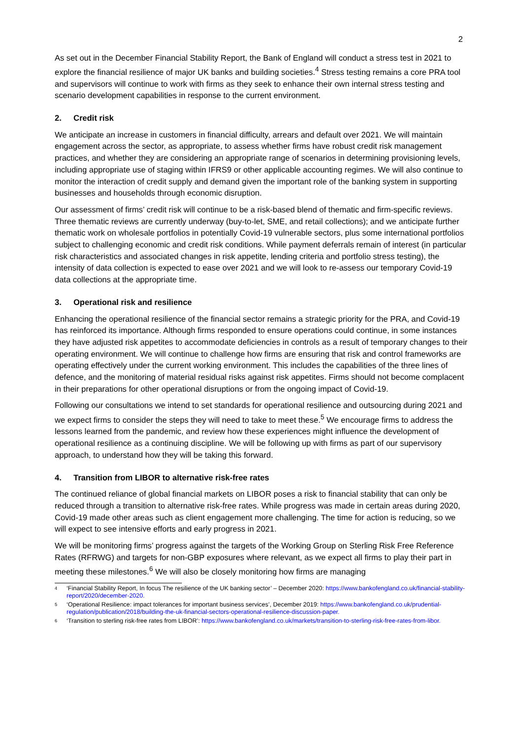2
As set out in the December Financial Stability Report, the Bank of England will conduct a stress test in 2021 to explore the financial resilience of major UK banks and building societies.<sup>4</sup> Stress testing remains a core PRA tool and supervisors will continue to work with firms as they seek to enhance their own internal stress testing and scenario development capabilities in response to the current environment.
2. Credit risk
We anticipate an increase in customers in financial difficulty, arrears and default over 2021. We will maintain engagement across the sector, as appropriate, to assess whether firms have robust credit risk management practices, and whether they are considering an appropriate range of scenarios in determining provisioning levels, including appropriate use of staging within IFRS9 or other applicable accounting regimes. We will also continue to monitor the interaction of credit supply and demand given the important role of the banking system in supporting businesses and households through economic disruption.
Our assessment of firms’ credit risk will continue to be a risk-based blend of thematic and firm-specific reviews. Three thematic reviews are currently underway (buy-to-let, SME, and retail collections); and we anticipate further thematic work on wholesale portfolios in potentially Covid-19 vulnerable sectors, plus some international portfolios subject to challenging economic and credit risk conditions. While payment deferrals remain of interest (in particular risk characteristics and associated changes in risk appetite, lending criteria and portfolio stress testing), the intensity of data collection is expected to ease over 2021 and we will look to re-assess our temporary Covid-19 data collections at the appropriate time.
3. Operational risk and resilience
Enhancing the operational resilience of the financial sector remains a strategic priority for the PRA, and Covid-19 has reinforced its importance. Although firms responded to ensure operations could continue, in some instances they have adjusted risk appetites to accommodate deficiencies in controls as a result of temporary changes to their operating environment. We will continue to challenge how firms are ensuring that risk and control frameworks are operating effectively under the current working environment. This includes the capabilities of the three lines of defence, and the monitoring of material residual risks against risk appetites. Firms should not become complacent in their preparations for other operational disruptions or from the ongoing impact of Covid-19.
Following our consultations we intend to set standards for operational resilience and outsourcing during 2021 and we expect firms to consider the steps they will need to take to meet these.<sup>5</sup> We encourage firms to address the lessons learned from the pandemic, and review how these experiences might influence the development of operational resilience as a continuing discipline. We will be following up with firms as part of our supervisory approach, to understand how they will be taking this forward.
4. Transition from LIBOR to alternative risk-free rates
The continued reliance of global financial markets on LIBOR poses a risk to financial stability that can only be reduced through a transition to alternative risk-free rates. While progress was made in certain areas during 2020, Covid-19 made other areas such as client engagement more challenging. The time for action is reducing, so we will expect to see intensive efforts and early progress in 2021.
We will be monitoring firms’ progress against the targets of the Working Group on Sterling Risk Free Reference Rates (RFRWG) and targets for non-GBP exposures where relevant, as we expect all firms to play their part in meeting these milestones.<sup>6</sup> We will also be closely monitoring how firms are managing
<sup>4</sup> ‘Financial Stability Report, In focus The resilience of the UK banking sector’ – December 2020: https://www.bankofengland.co.uk/financial-stability-report/2020/december-2020.
<sup>5</sup> ‘Operational Resilience: impact tolerances for important business services’, December 2019: https://www.bankofengland.co.uk/prudential-regulation/publication/2018/building-the-uk-financial-sectors-operational-resilience-discussion-paper.
<sup>6</sup> ‘Transition to sterling risk-free rates from LIBOR’: https://www.bankofengland.co.uk/markets/transition-to-sterling-risk-free-rates-from-libor.